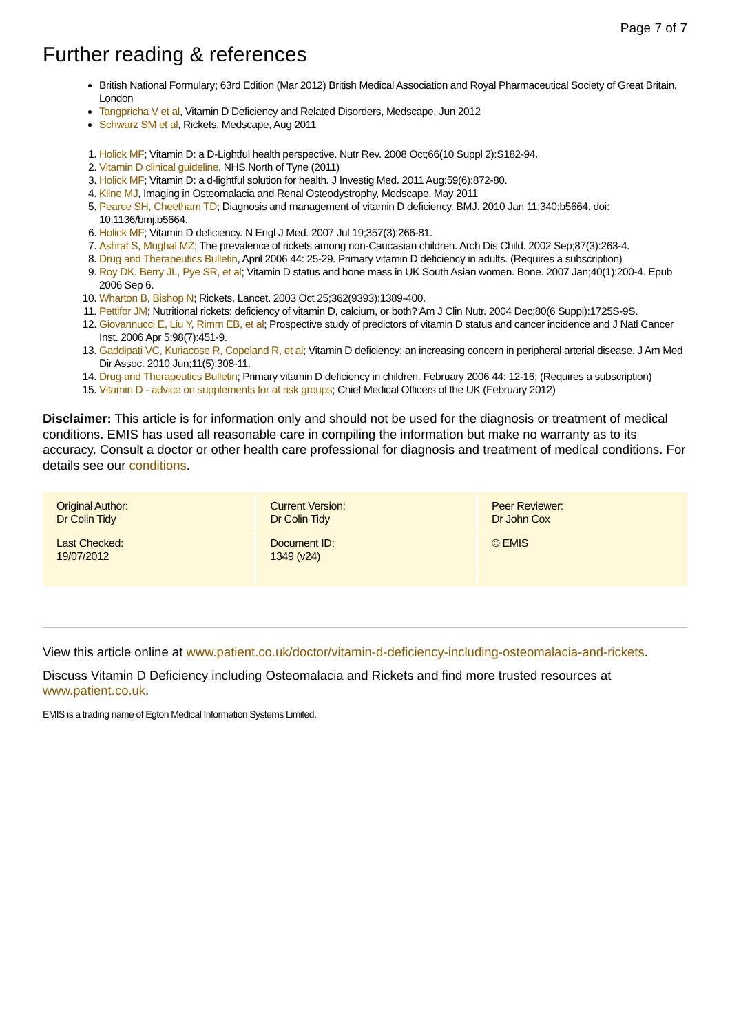Page 7 of 7
Further reading & references
British National Formulary; 63rd Edition (Mar 2012) British Medical Association and Royal Pharmaceutical Society of Great Britain, London
Tangpricha V et al, Vitamin D Deficiency and Related Disorders, Medscape, Jun 2012
Schwarz SM et al, Rickets, Medscape, Aug 2011
1. Holick MF; Vitamin D: a D-Lightful health perspective. Nutr Rev. 2008 Oct;66(10 Suppl 2):S182-94.
2. Vitamin D clinical guideline, NHS North of Tyne (2011)
3. Holick MF; Vitamin D: a d-lightful solution for health. J Investig Med. 2011 Aug;59(6):872-80.
4. Kline MJ, Imaging in Osteomalacia and Renal Osteodystrophy, Medscape, May 2011
5. Pearce SH, Cheetham TD; Diagnosis and management of vitamin D deficiency. BMJ. 2010 Jan 11;340:b5664. doi: 10.1136/bmj.b5664.
6. Holick MF; Vitamin D deficiency. N Engl J Med. 2007 Jul 19;357(3):266-81.
7. Ashraf S, Mughal MZ; The prevalence of rickets among non-Caucasian children. Arch Dis Child. 2002 Sep;87(3):263-4.
8. Drug and Therapeutics Bulletin, April 2006 44: 25-29. Primary vitamin D deficiency in adults. (Requires a subscription)
9. Roy DK, Berry JL, Pye SR, et al; Vitamin D status and bone mass in UK South Asian women. Bone. 2007 Jan;40(1):200-4. Epub 2006 Sep 6.
10. Wharton B, Bishop N; Rickets. Lancet. 2003 Oct 25;362(9393):1389-400.
11. Pettifor JM; Nutritional rickets: deficiency of vitamin D, calcium, or both? Am J Clin Nutr. 2004 Dec;80(6 Suppl):1725S-9S.
12. Giovannucci E, Liu Y, Rimm EB, et al; Prospective study of predictors of vitamin D status and cancer incidence and J Natl Cancer Inst. 2006 Apr 5;98(7):451-9.
13. Gaddipati VC, Kuriacose R, Copeland R, et al; Vitamin D deficiency: an increasing concern in peripheral arterial disease. J Am Med Dir Assoc. 2010 Jun;11(5):308-11.
14. Drug and Therapeutics Bulletin; Primary vitamin D deficiency in children. February 2006 44: 12-16; (Requires a subscription)
15. Vitamin D - advice on supplements for at risk groups; Chief Medical Officers of the UK (February 2012)
Disclaimer: This article is for information only and should not be used for the diagnosis or treatment of medical conditions. EMIS has used all reasonable care in compiling the information but make no warranty as to its accuracy. Consult a doctor or other health care professional for diagnosis and treatment of medical conditions. For details see our conditions.
| Original Author: Dr Colin Tidy | Current Version: Dr Colin Tidy | Peer Reviewer: Dr John Cox |
| Last Checked: 19/07/2012 | Document ID: 1349 (v24) | © EMIS |
View this article online at www.patient.co.uk/doctor/vitamin-d-deficiency-including-osteomalacia-and-rickets.
Discuss Vitamin D Deficiency including Osteomalacia and Rickets and find more trusted resources at www.patient.co.uk.
EMIS is a trading name of Egton Medical Information Systems Limited.